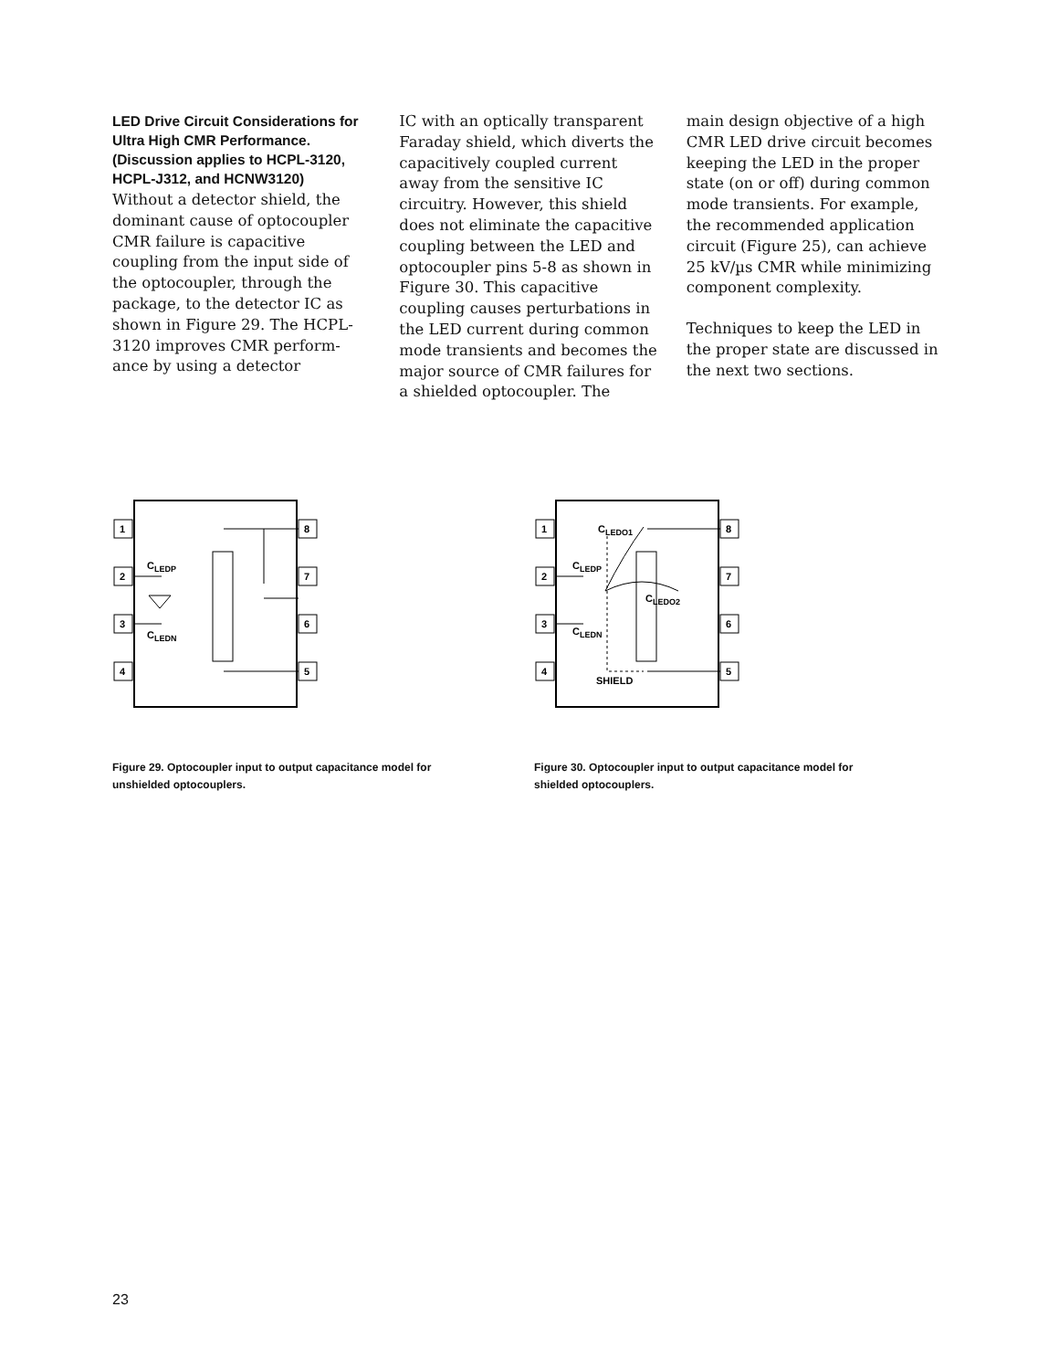LED Drive Circuit Considerations for Ultra High CMR Performance. (Discussion applies to HCPL-3120, HCPL-J312, and HCNW3120)
Without a detector shield, the dominant cause of optocoupler CMR failure is capacitive coupling from the input side of the optocoupler, through the package, to the detector IC as shown in Figure 29. The HCPL-3120 improves CMR perform-ance by using a detector
IC with an optically transparent Faraday shield, which diverts the capacitively coupled current away from the sensitive IC circuitry. However, this shield does not eliminate the capacitive coupling between the LED and optocoupler pins 5-8 as shown in Figure 30. This capacitive coupling causes perturbations in the LED current during common mode transients and becomes the major source of CMR failures for a shielded optocoupler. The
main design objective of a high CMR LED drive circuit becomes keeping the LED in the proper state (on or off) during common mode transients. For example, the recommended application circuit (Figure 25), can achieve 25 kV/µs CMR while minimizing component complexity.
Techniques to keep the LED in the proper state are discussed in the next two sections.
1
2
3
4
8
7
6
5
CLEDP
CLEDN
Figure 29. Optocoupler input to output capacitance model for unshielded optocouplers.
1
2
3
4
8
7
6
5
CLEDO1
CLEDP
CLEDO2
CLEDN
SHIELD
Figure 30. Optocoupler input to output capacitance model for shielded optocouplers.
23